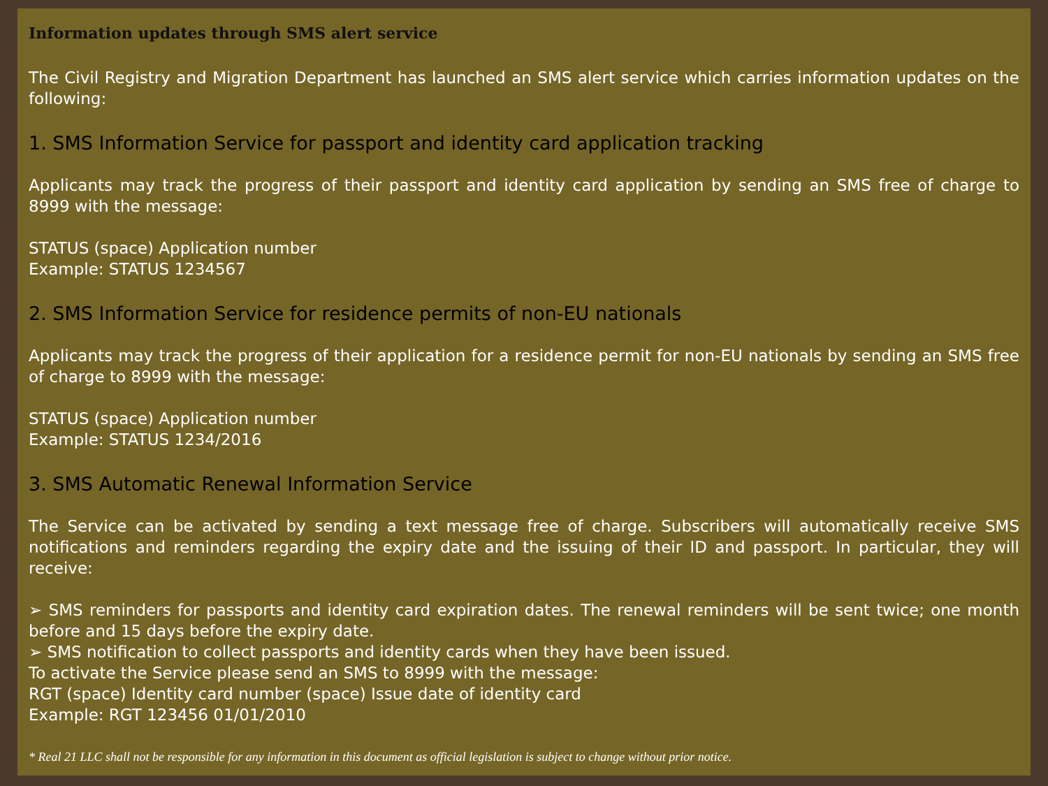Information updates through SMS alert service
The Civil Registry and Migration Department has launched an SMS alert service which carries information updates on the following:
1. SMS Information Service for passport and identity card application tracking
Applicants may track the progress of their passport and identity card application by sending an SMS free of charge to 8999 with the message:
STATUS (space) Application number
Example: STATUS 1234567
2. SMS Information Service for residence permits of non-EU nationals
Applicants may track the progress of their application for a residence permit for non-EU nationals by sending an SMS free of charge to 8999 with the message:
STATUS (space) Application number
Example: STATUS 1234/2016
3. SMS Automatic Renewal Information Service
The Service can be activated by sending a text message free of charge. Subscribers will automatically receive SMS notifications and reminders regarding the expiry date and the issuing of their ID and passport. In particular, they will receive:
➢ SMS reminders for passports and identity card expiration dates. The renewal reminders will be sent twice; one month before and 15 days before the expiry date.
➢ SMS notification to collect passports and identity cards when they have been issued.
To activate the Service please send an SMS to 8999 with the message:
RGT (space) Identity card number (space) Issue date of identity card
Example: RGT 123456 01/01/2010
* Real 21 LLC shall not be responsible for any information in this document as official legislation is subject to change without prior notice.